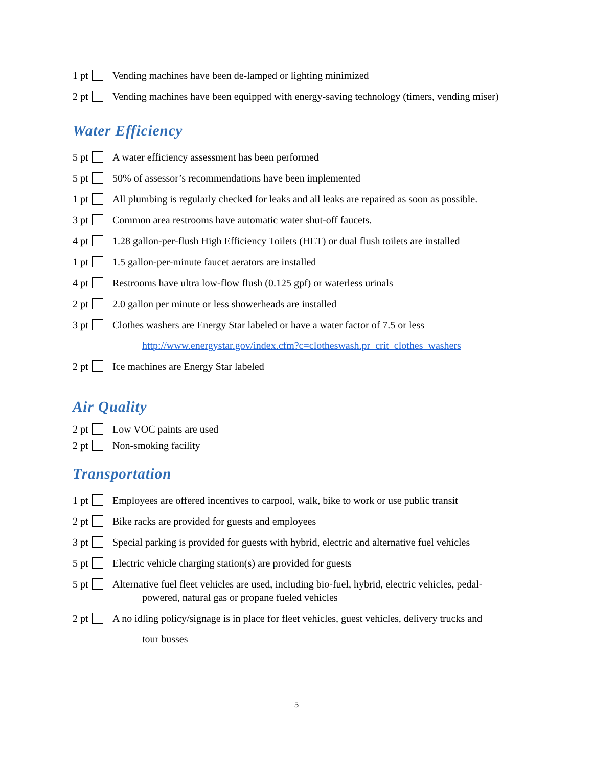1 pt Vending machines have been de-lamped or lighting minimized
2 pt Vending machines have been equipped with energy-saving technology (timers, vending miser)
Water Efficiency
5 pt A water efficiency assessment has been performed
5 pt 50% of assessor’s recommendations have been implemented
1 pt All plumbing is regularly checked for leaks and all leaks are repaired as soon as possible.
3 pt Common area restrooms have automatic water shut-off faucets.
4 pt 1.28 gallon-per-flush High Efficiency Toilets (HET) or dual flush toilets are installed
1 pt 1.5 gallon-per-minute faucet aerators are installed
4 pt Restrooms have ultra low-flow flush (0.125 gpf) or waterless urinals
2 pt 2.0 gallon per minute or less showerheads are installed
3 pt Clothes washers are Energy Star labeled or have a water factor of 7.5 or less
http://www.energystar.gov/index.cfm?c=clotheswash.pr_crit_clothes_washers
2 pt Ice machines are Energy Star labeled
Air Quality
2 pt Low VOC paints are used
2 pt Non-smoking facility
Transportation
1 pt Employees are offered incentives to carpool, walk, bike to work or use public transit
2 pt Bike racks are provided for guests and employees
3 pt Special parking is provided for guests with hybrid, electric and alternative fuel vehicles
5 pt Electric vehicle charging station(s) are provided for guests
5 pt Alternative fuel fleet vehicles are used, including bio-fuel, hybrid, electric vehicles, pedal-
powered, natural gas or propane fueled vehicles
2 pt A no idling policy/signage is in place for fleet vehicles, guest vehicles, delivery trucks and
tour busses
5